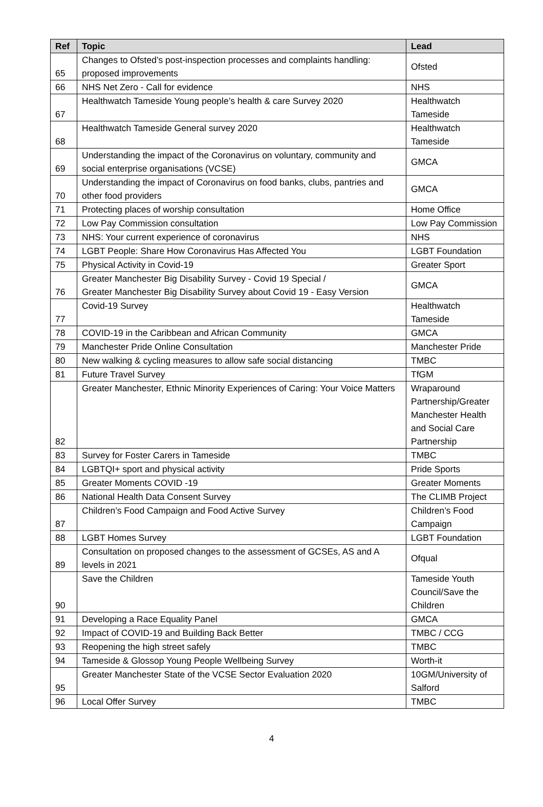| Ref | Topic | Lead |
| --- | --- | --- |
| 65 | Changes to Ofsted’s post-inspection processes and complaints handling: proposed improvements | Ofsted |
| 66 | NHS Net Zero - Call for evidence | NHS |
| 67 | Healthwatch Tameside Young people’s health & care Survey 2020 | Healthwatch Tameside |
| 68 | Healthwatch Tameside General survey 2020 | Healthwatch Tameside |
| 69 | Understanding the impact of the Coronavirus on voluntary, community and social enterprise organisations (VCSE) | GMCA |
| 70 | Understanding the impact of Coronavirus on food banks, clubs, pantries and other food providers | GMCA |
| 71 | Protecting places of worship consultation | Home Office |
| 72 | Low Pay Commission consultation | Low Pay Commission |
| 73 | NHS: Your current experience of coronavirus | NHS |
| 74 | LGBT People: Share How Coronavirus Has Affected You | LGBT Foundation |
| 75 | Physical Activity in Covid-19 | Greater Sport |
| 76 | Greater Manchester Big Disability Survey - Covid 19 Special / Greater Manchester Big Disability Survey about Covid 19 - Easy Version | GMCA |
| 77 | Covid-19 Survey | Healthwatch Tameside |
| 78 | COVID-19 in the Caribbean and African Community | GMCA |
| 79 | Manchester Pride Online Consultation | Manchester Pride |
| 80 | New walking & cycling measures to allow safe social distancing | TMBC |
| 81 | Future Travel Survey | TfGM |
| 82 | Greater Manchester, Ethnic Minority Experiences of Caring: Your Voice Matters | Wraparound Partnership/Greater Manchester Health and Social Care Partnership |
| 83 | Survey for Foster Carers in Tameside | TMBC |
| 84 | LGBTQI+ sport and physical activity | Pride Sports |
| 85 | Greater Moments COVID -19 | Greater Moments |
| 86 | National Health Data Consent Survey | The CLIMB Project |
| 87 | Children’s Food Campaign and Food Active Survey | Children’s Food Campaign |
| 88 | LGBT Homes Survey | LGBT Foundation |
| 89 | Consultation on proposed changes to the assessment of GCSEs, AS and A levels in 2021 | Ofqual |
| 90 | Save the Children | Tameside Youth Council/Save the Children |
| 91 | Developing a Race Equality Panel | GMCA |
| 92 | Impact of COVID-19 and Building Back Better | TMBC / CCG |
| 93 | Reopening the high street safely | TMBC |
| 94 | Tameside & Glossop Young People Wellbeing Survey | Worth-it |
| 95 | Greater Manchester State of the VCSE Sector Evaluation 2020 | 10GM/University of Salford |
| 96 | Local Offer Survey | TMBC |
4